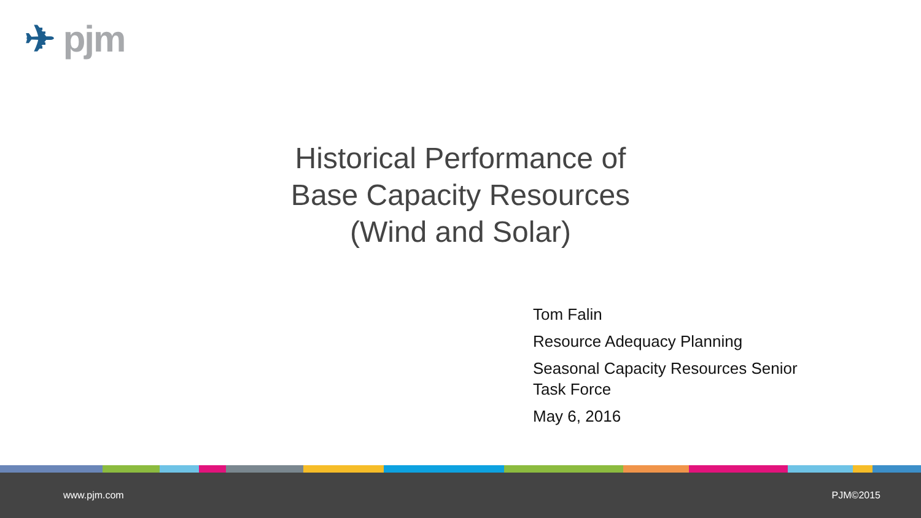✈ pjm
Historical Performance of
Base Capacity Resources
(Wind and Solar)
Tom Falin
Resource Adequacy Planning
Seasonal Capacity Resources Senior Task Force
May 6, 2016
www.pjm.com PJM©2015